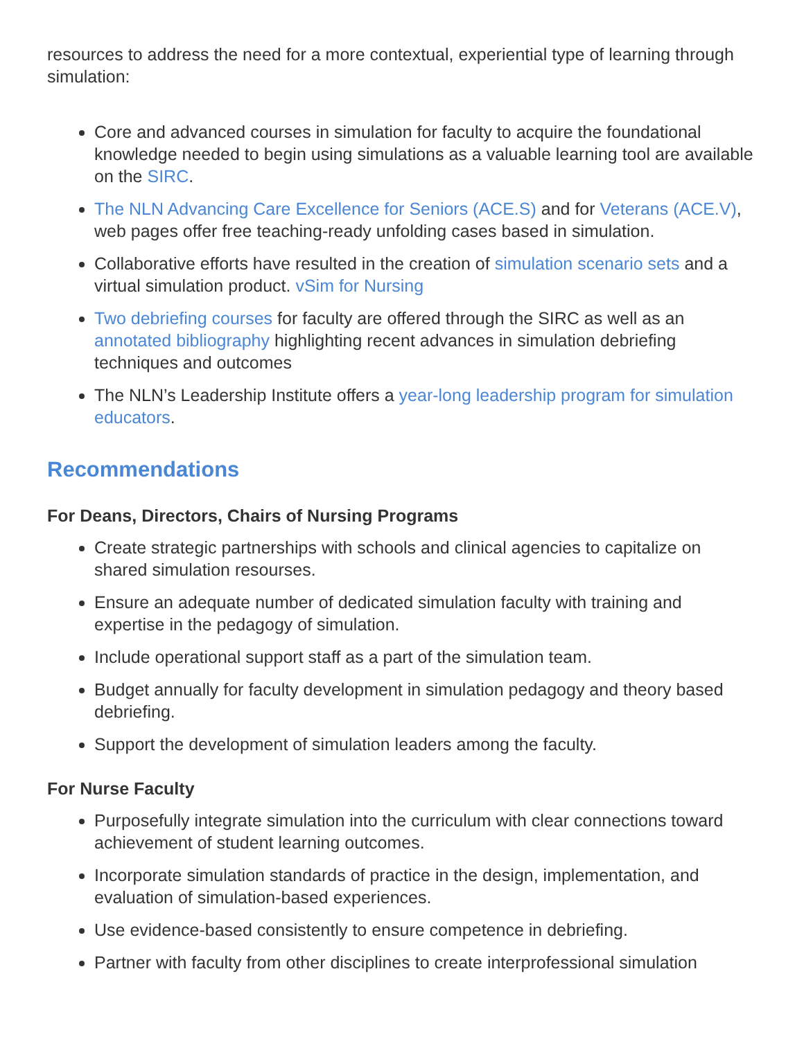resources to address the need for a more contextual, experiential type of learning through simulation:
Core and advanced courses in simulation for faculty to acquire the foundational knowledge needed to begin using simulations as a valuable learning tool are available on the SIRC.
The NLN Advancing Care Excellence for Seniors (ACE.S) and for Veterans (ACE.V), web pages offer free teaching-ready unfolding cases based in simulation.
Collaborative efforts have resulted in the creation of simulation scenario sets and a virtual simulation product. vSim for Nursing
Two debriefing courses for faculty are offered through the SIRC as well as an annotated bibliography highlighting recent advances in simulation debriefing techniques and outcomes
The NLN’s Leadership Institute offers a year-long leadership program for simulation educators.
Recommendations
For Deans, Directors, Chairs of Nursing Programs
Create strategic partnerships with schools and clinical agencies to capitalize on shared simulation resourses.
Ensure an adequate number of dedicated simulation faculty with training and expertise in the pedagogy of simulation.
Include operational support staff as a part of the simulation team.
Budget annually for faculty development in simulation pedagogy and theory based debriefing.
Support the development of simulation leaders among the faculty.
For Nurse Faculty
Purposefully integrate simulation into the curriculum with clear connections toward achievement of student learning outcomes.
Incorporate simulation standards of practice in the design, implementation, and evaluation of simulation-based experiences.
Use evidence-based consistently to ensure competence in debriefing.
Partner with faculty from other disciplines to create interprofessional simulation